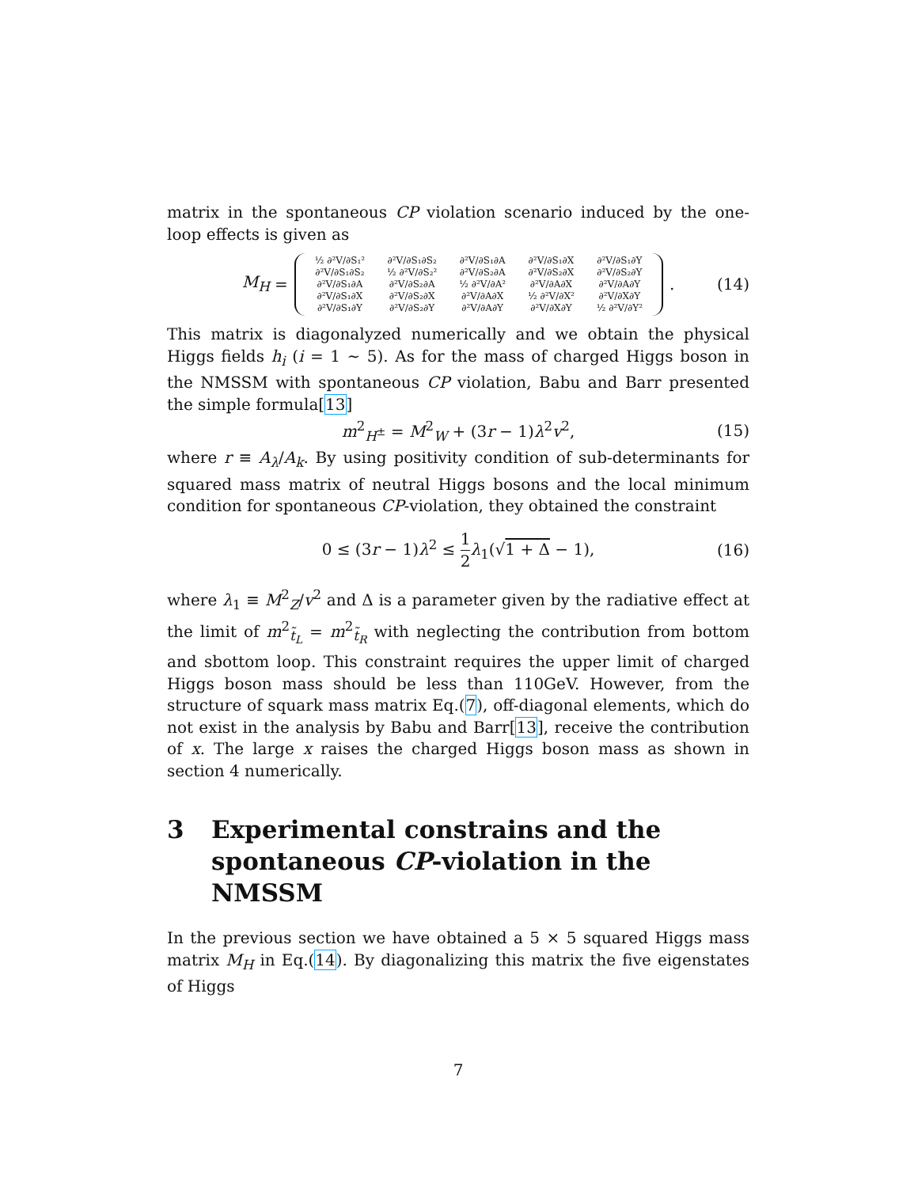matrix in the spontaneous CP violation scenario induced by the one-loop effects is given as
M<sub>H</sub> =
| ½ ∂²V/∂S₁² | ∂²V/∂S₁∂S₂ | ∂²V/∂S₁∂A | ∂²V/∂S₁∂X | ∂²V/∂S₁∂Y |
| ∂²V/∂S₁∂S₂ | ½ ∂²V/∂S₂² | ∂²V/∂S₂∂A | ∂²V/∂S₂∂X | ∂²V/∂S₂∂Y |
| ∂²V/∂S₁∂A | ∂²V/∂S₂∂A | ½ ∂²V/∂A² | ∂²V/∂A∂X | ∂²V/∂A∂Y |
| ∂²V/∂S₁∂X | ∂²V/∂S₂∂X | ∂²V/∂A∂X | ½ ∂²V/∂X² | ∂²V/∂X∂Y |
| ∂²V/∂S₁∂Y | ∂²V/∂S₂∂Y | ∂²V/∂A∂Y | ∂²V/∂X∂Y | ½ ∂²V/∂Y² |
. (14)
This matrix is diagonalyzed numerically and we obtain the physical Higgs fields h<sub>i</sub> (i = 1 ∼ 5). As for the mass of charged Higgs boson in the NMSSM with spontaneous CP violation, Babu and Barr presented the simple formula[13]
m<sup>2</sup><sub>H<sup>±</sup></sub> = M<sup>2</sup><sub>W</sub> + (3r − 1)λ<sup>2</sup>v<sup>2</sup>, (15)
where r ≡ A<sub>λ</sub>/A<sub>k</sub>. By using positivity condition of sub-determinants for squared mass matrix of neutral Higgs bosons and the local minimum condition for spontaneous CP-violation, they obtained the constraint
0 ≤ (3r − 1)λ<sup>2</sup> ≤ 1 2 λ<sub>1</sub>(√1 + Δ − 1), (16)
where λ<sub>1</sub> ≡ M<sup>2</sup><sub>Z</sub>/v<sup>2</sup> and Δ is a parameter given by the radiative effect at the limit of m<sup>2</sup><sub>t̃<sub>L</sub></sub> = m<sup>2</sup><sub>t̃<sub>R</sub></sub> with neglecting the contribution from bottom and sbottom loop. This constraint requires the upper limit of charged Higgs boson mass should be less than 110GeV. However, from the structure of squark mass matrix Eq.(7), off-diagonal elements, which do not exist in the analysis by Babu and Barr[13], receive the contribution of x. The large x raises the charged Higgs boson mass as shown in section 4 numerically.
3 Experimental constrains and the spontaneous CP-violation in the NMSSM
In the previous section we have obtained a 5 × 5 squared Higgs mass matrix M<sub>H</sub> in Eq.(14). By diagonalizing this matrix the five eigenstates of Higgs
7